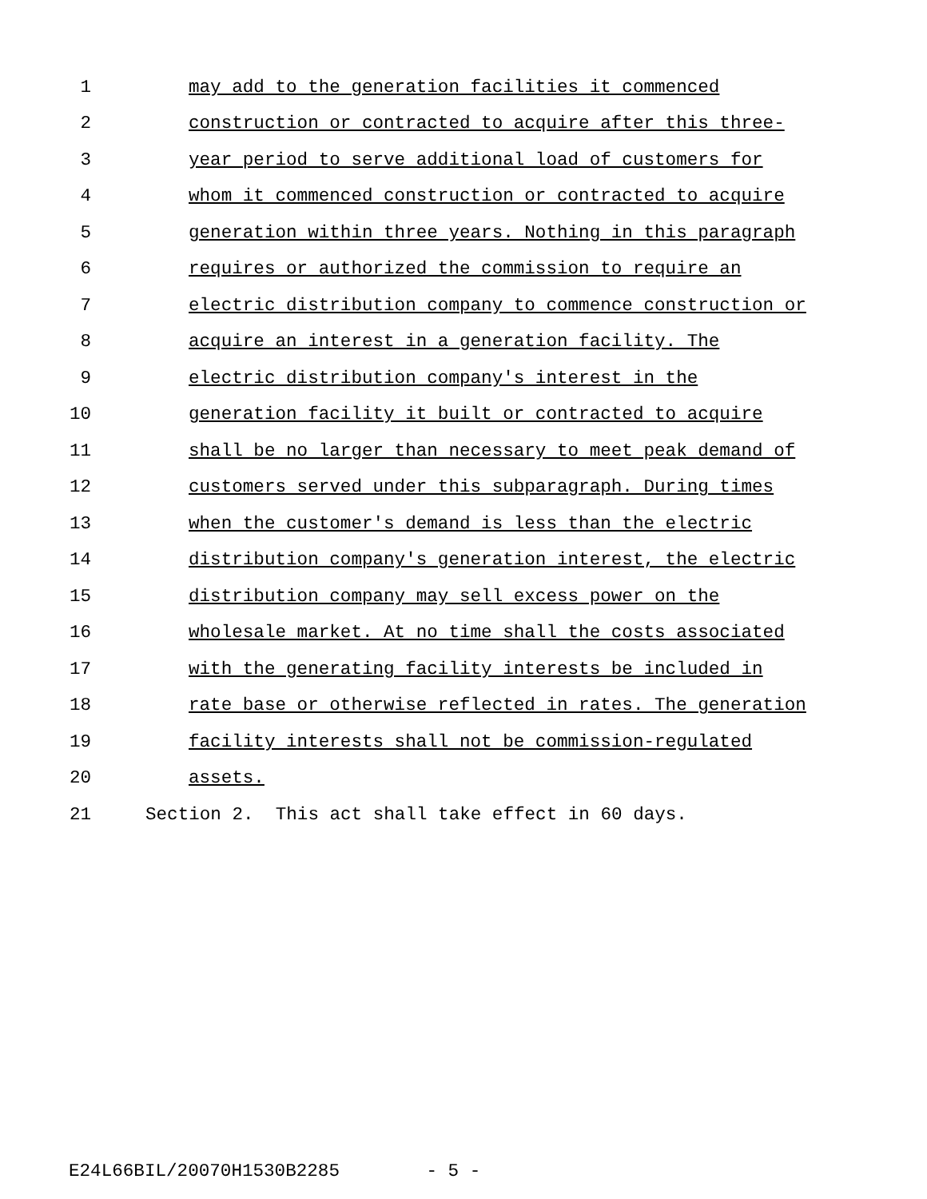1 may add to the generation facilities it commenced
2 construction or contracted to acquire after this three-
3 year period to serve additional load of customers for
4 whom it commenced construction or contracted to acquire
5 generation within three years. Nothing in this paragraph
6 requires or authorized the commission to require an
7 electric distribution company to commence construction or
8 acquire an interest in a generation facility. The
9 electric distribution company's interest in the
10 generation facility it built or contracted to acquire
11 shall be no larger than necessary to meet peak demand of
12 customers served under this subparagraph. During times
13 when the customer's demand is less than the electric
14 distribution company's generation interest, the electric
15 distribution company may sell excess power on the
16 wholesale market. At no time shall the costs associated
17 with the generating facility interests be included in
18 rate base or otherwise reflected in rates. The generation
19 facility interests shall not be commission-regulated
20 assets.
21 Section 2. This act shall take effect in 60 days.
E24L66BIL/20070H1530B2285 - 5 -